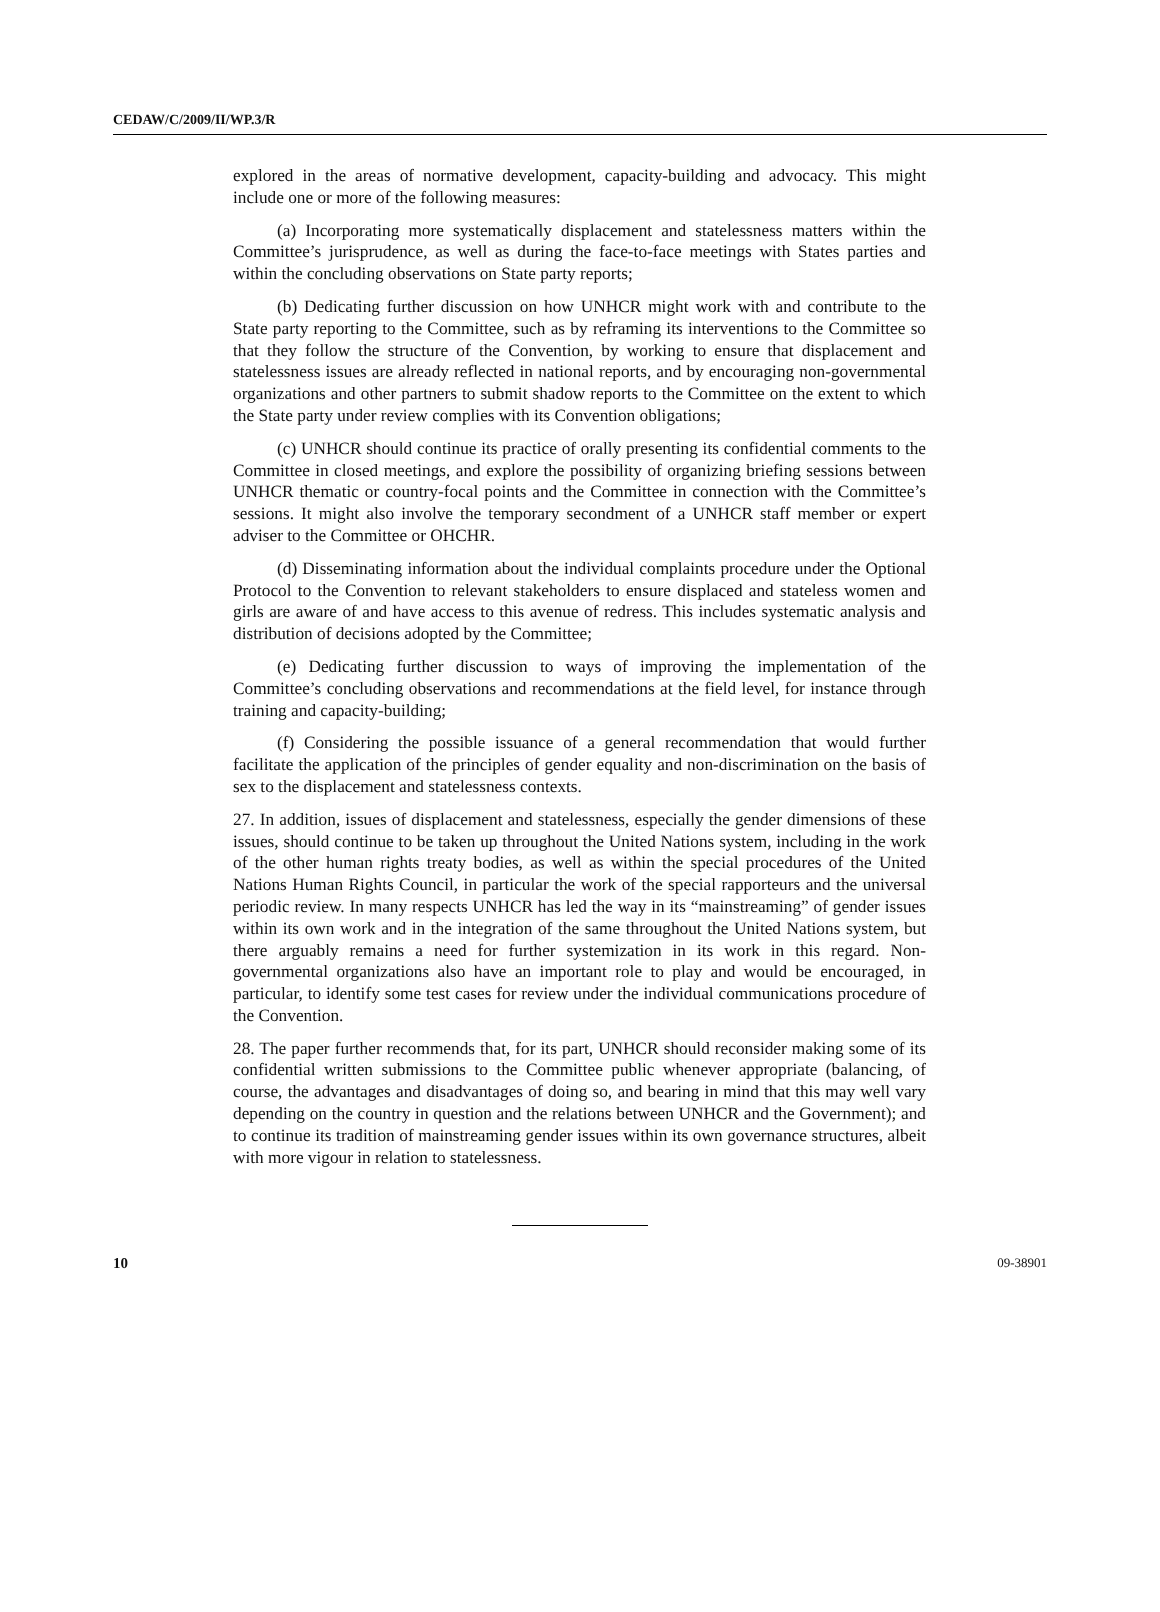CEDAW/C/2009/II/WP.3/R
explored in the areas of normative development, capacity-building and advocacy. This might include one or more of the following measures:
(a) Incorporating more systematically displacement and statelessness matters within the Committee’s jurisprudence, as well as during the face-to-face meetings with States parties and within the concluding observations on State party reports;
(b) Dedicating further discussion on how UNHCR might work with and contribute to the State party reporting to the Committee, such as by reframing its interventions to the Committee so that they follow the structure of the Convention, by working to ensure that displacement and statelessness issues are already reflected in national reports, and by encouraging non-governmental organizations and other partners to submit shadow reports to the Committee on the extent to which the State party under review complies with its Convention obligations;
(c) UNHCR should continue its practice of orally presenting its confidential comments to the Committee in closed meetings, and explore the possibility of organizing briefing sessions between UNHCR thematic or country-focal points and the Committee in connection with the Committee’s sessions. It might also involve the temporary secondment of a UNHCR staff member or expert adviser to the Committee or OHCHR.
(d) Disseminating information about the individual complaints procedure under the Optional Protocol to the Convention to relevant stakeholders to ensure displaced and stateless women and girls are aware of and have access to this avenue of redress. This includes systematic analysis and distribution of decisions adopted by the Committee;
(e) Dedicating further discussion to ways of improving the implementation of the Committee’s concluding observations and recommendations at the field level, for instance through training and capacity-building;
(f) Considering the possible issuance of a general recommendation that would further facilitate the application of the principles of gender equality and non-discrimination on the basis of sex to the displacement and statelessness contexts.
27. In addition, issues of displacement and statelessness, especially the gender dimensions of these issues, should continue to be taken up throughout the United Nations system, including in the work of the other human rights treaty bodies, as well as within the special procedures of the United Nations Human Rights Council, in particular the work of the special rapporteurs and the universal periodic review. In many respects UNHCR has led the way in its “mainstreaming” of gender issues within its own work and in the integration of the same throughout the United Nations system, but there arguably remains a need for further systemization in its work in this regard. Non-governmental organizations also have an important role to play and would be encouraged, in particular, to identify some test cases for review under the individual communications procedure of the Convention.
28. The paper further recommends that, for its part, UNHCR should reconsider making some of its confidential written submissions to the Committee public whenever appropriate (balancing, of course, the advantages and disadvantages of doing so, and bearing in mind that this may well vary depending on the country in question and the relations between UNHCR and the Government); and to continue its tradition of mainstreaming gender issues within its own governance structures, albeit with more vigour in relation to statelessness.
10 09-38901